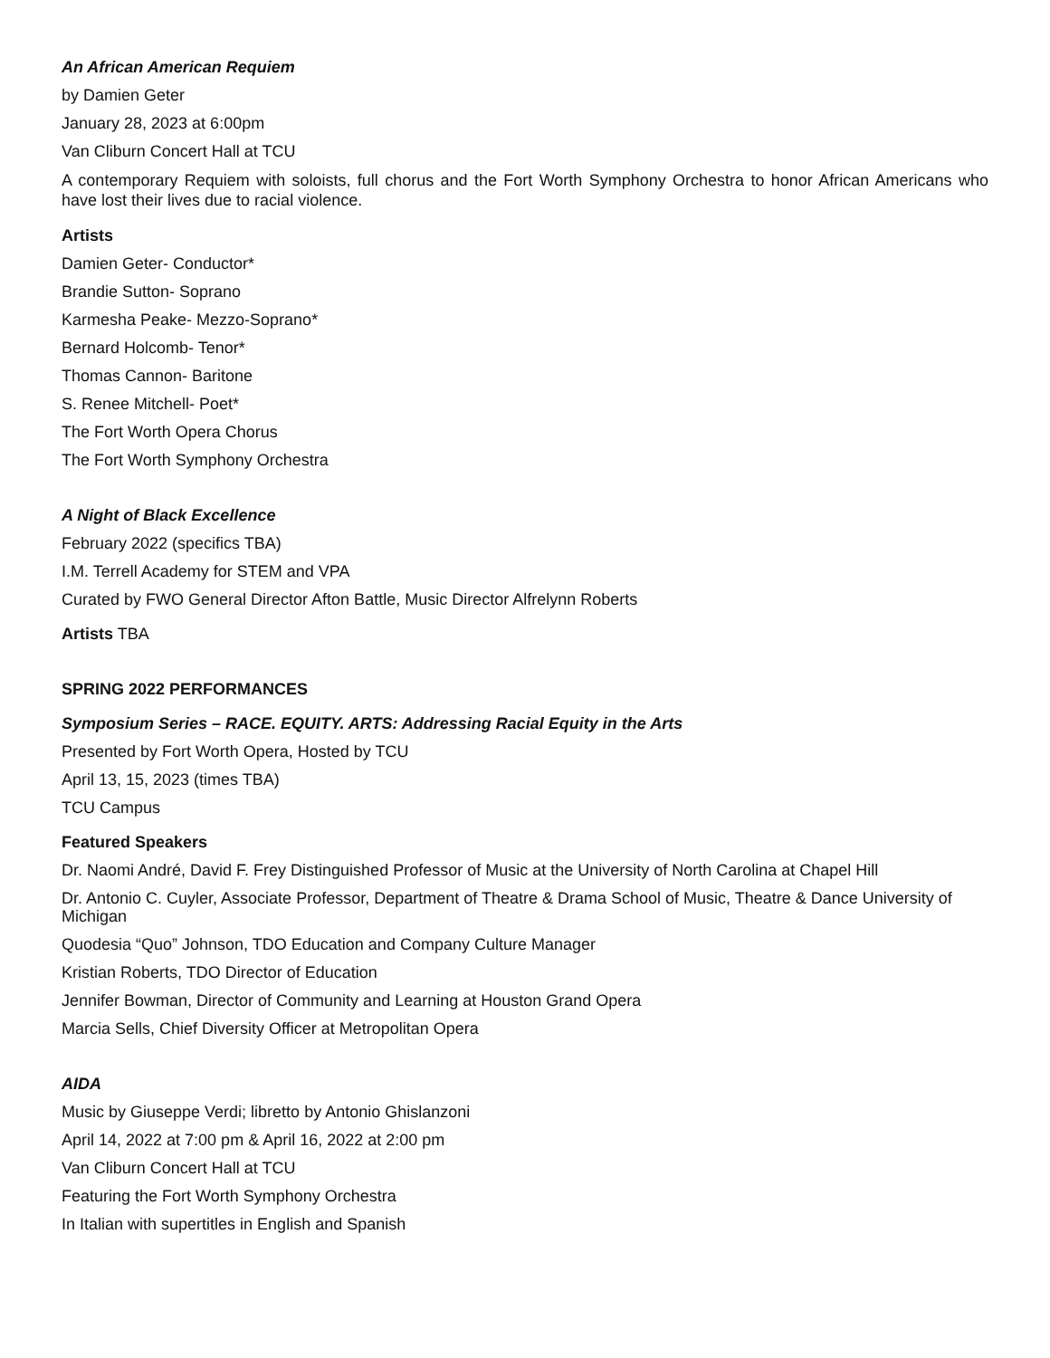An African American Requiem
by Damien Geter
January 28, 2023 at 6:00pm
Van Cliburn Concert Hall at TCU
A contemporary Requiem with soloists, full chorus and the Fort Worth Symphony Orchestra to honor African Americans who have lost their lives due to racial violence.
Artists
Damien Geter- Conductor*
Brandie Sutton- Soprano
Karmesha Peake- Mezzo-Soprano*
Bernard Holcomb- Tenor*
Thomas Cannon- Baritone
S. Renee Mitchell- Poet*
The Fort Worth Opera Chorus
The Fort Worth Symphony Orchestra
A Night of Black Excellence
February 2022 (specifics TBA)
I.M. Terrell Academy for STEM and VPA
Curated by FWO General Director Afton Battle, Music Director Alfrelynn Roberts
Artists TBA
SPRING 2022 PERFORMANCES
Symposium Series – RACE. EQUITY. ARTS: Addressing Racial Equity in the Arts
Presented by Fort Worth Opera, Hosted by TCU
April 13, 15, 2023 (times TBA)
TCU Campus
Featured Speakers
Dr. Naomi André, David F. Frey Distinguished Professor of Music at the University of North Carolina at Chapel Hill
Dr. Antonio C. Cuyler, Associate Professor, Department of Theatre & Drama School of Music, Theatre & Dance University of Michigan
Quodesia “Quo” Johnson, TDO Education and Company Culture Manager
Kristian Roberts, TDO Director of Education
Jennifer Bowman, Director of Community and Learning at Houston Grand Opera
Marcia Sells, Chief Diversity Officer at Metropolitan Opera
AIDA
Music by Giuseppe Verdi; libretto by Antonio Ghislanzoni
April 14, 2022 at 7:00 pm & April 16, 2022 at 2:00 pm
Van Cliburn Concert Hall at TCU
Featuring the Fort Worth Symphony Orchestra
In Italian with supertitles in English and Spanish